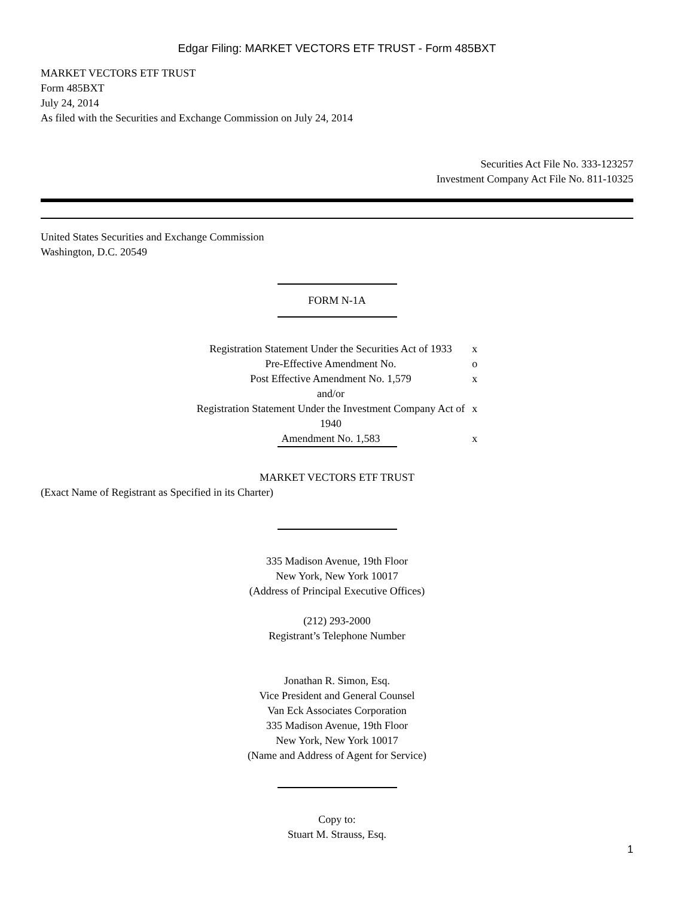Edgar Filing: MARKET VECTORS ETF TRUST - Form 485BXT
MARKET VECTORS ETF TRUST
Form 485BXT
July 24, 2014
As filed with the Securities and Exchange Commission on July 24, 2014
Securities Act File No. 333-123257
Investment Company Act File No. 811-10325
United States Securities and Exchange Commission
Washington, D.C. 20549
FORM N-1A
| Registration Statement Under the Securities Act of 1933 | x |
| Pre-Effective Amendment No. | o |
| Post Effective Amendment No. 1,579 | x |
| and/or | |
| Registration Statement Under the Investment Company Act of 1940 | x |
| Amendment No. 1,583 | x |
MARKET VECTORS ETF TRUST
(Exact Name of Registrant as Specified in its Charter)
335 Madison Avenue, 19th Floor
New York, New York 10017
(Address of Principal Executive Offices)
(212) 293-2000
Registrant’s Telephone Number
Jonathan R. Simon, Esq.
Vice President and General Counsel
Van Eck Associates Corporation
335 Madison Avenue, 19th Floor
New York, New York 10017
(Name and Address of Agent for Service)
Copy to:
Stuart M. Strauss, Esq.
1